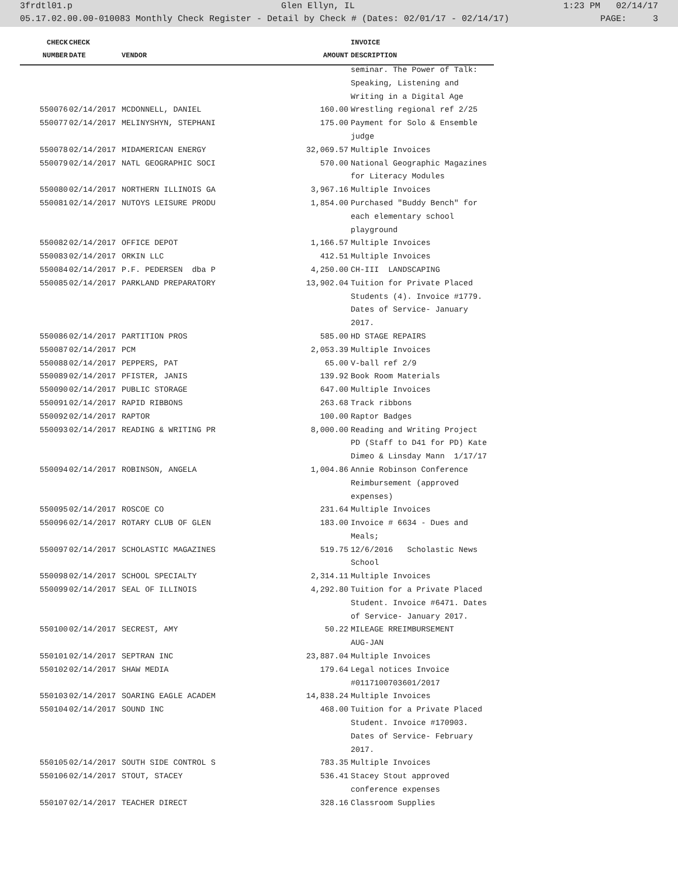3frdtl01.p Glen Ellyn, IL 1:23 PM 02/14/17
05.17.02.00.00-010083 Monthly Check Register - Detail by Check # (Dates: 02/01/17 - 02/14/17) PAGE: 3
| CHECK | CHECK | | | INVOICE |
| --- | --- | --- | --- | --- |
| NUMBER | DATE | VENDOR | AMOUNT | DESCRIPTION |
| | | | | seminar. The Power of Talk: |
| | | | | Speaking, Listening and |
| | | | | Writing in a Digital Age |
| 550076 | 02/14/2017 | MCDONNELL, DANIEL | 160.00 | Wrestling regional ref 2/25 |
| 550077 | 02/14/2017 | MELINYSHYN, STEPHANI | 175.00 | Payment for Solo & Ensemble |
| | | | | judge |
| 550078 | 02/14/2017 | MIDAMERICAN ENERGY | 32,069.57 | Multiple Invoices |
| 550079 | 02/14/2017 | NATL GEOGRAPHIC SOCI | 570.00 | National Geographic Magazines |
| | | | | for Literacy Modules |
| 550080 | 02/14/2017 | NORTHERN ILLINOIS GA | 3,967.16 | Multiple Invoices |
| 550081 | 02/14/2017 | NUTOYS LEISURE PRODU | 1,854.00 | Purchased "Buddy Bench" for |
| | | | | each elementary school |
| | | | | playground |
| 550082 | 02/14/2017 | OFFICE DEPOT | 1,166.57 | Multiple Invoices |
| 550083 | 02/14/2017 | ORKIN LLC | 412.51 | Multiple Invoices |
| 550084 | 02/14/2017 | P.F. PEDERSEN dba P | 4,250.00 | CH-III LANDSCAPING |
| 550085 | 02/14/2017 | PARKLAND PREPARATORY | 13,902.04 | Tuition for Private Placed |
| | | | | Students (4). Invoice #1779. |
| | | | | Dates of Service- January |
| | | | | 2017. |
| 550086 | 02/14/2017 | PARTITION PROS | 585.00 | HD STAGE REPAIRS |
| 550087 | 02/14/2017 | PCM | 2,053.39 | Multiple Invoices |
| 550088 | 02/14/2017 | PEPPERS, PAT | 65.00 | V-ball ref 2/9 |
| 550089 | 02/14/2017 | PFISTER, JANIS | 139.92 | Book Room Materials |
| 550090 | 02/14/2017 | PUBLIC STORAGE | 647.00 | Multiple Invoices |
| 550091 | 02/14/2017 | RAPID RIBBONS | 263.68 | Track ribbons |
| 550092 | 02/14/2017 | RAPTOR | 100.00 | Raptor Badges |
| 550093 | 02/14/2017 | READING & WRITING PR | 8,000.00 | Reading and Writing Project |
| | | | | PD (Staff to D41 for PD) Kate |
| | | | | Dimeo & Linsday Mann 1/17/17 |
| 550094 | 02/14/2017 | ROBINSON, ANGELA | 1,004.86 | Annie Robinson Conference |
| | | | | Reimbursement (approved |
| | | | | expenses) |
| 550095 | 02/14/2017 | ROSCOE CO | 231.64 | Multiple Invoices |
| 550096 | 02/14/2017 | ROTARY CLUB OF GLEN | 183.00 | Invoice # 6634 - Dues and |
| | | | | Meals; |
| 550097 | 02/14/2017 | SCHOLASTIC MAGAZINES | 519.75 | 12/6/2016 Scholastic News |
| | | | | School |
| 550098 | 02/14/2017 | SCHOOL SPECIALTY | 2,314.11 | Multiple Invoices |
| 550099 | 02/14/2017 | SEAL OF ILLINOIS | 4,292.80 | Tuition for a Private Placed |
| | | | | Student. Invoice #6471. Dates |
| | | | | of Service- January 2017. |
| 550100 | 02/14/2017 | SECREST, AMY | 50.22 | MILEAGE RREIMBURSEMENT |
| | | | | AUG-JAN |
| 550101 | 02/14/2017 | SEPTRAN INC | 23,887.04 | Multiple Invoices |
| 550102 | 02/14/2017 | SHAW MEDIA | 179.64 | Legal notices Invoice |
| | | | | #0117100703601/2017 |
| 550103 | 02/14/2017 | SOARING EAGLE ACADEM | 14,838.24 | Multiple Invoices |
| 550104 | 02/14/2017 | SOUND INC | 468.00 | Tuition for a Private Placed |
| | | | | Student. Invoice #170903. |
| | | | | Dates of Service- February |
| | | | | 2017. |
| 550105 | 02/14/2017 | SOUTH SIDE CONTROL S | 783.35 | Multiple Invoices |
| 550106 | 02/14/2017 | STOUT, STACEY | 536.41 | Stacey Stout approved |
| | | | | conference expenses |
| 550107 | 02/14/2017 | TEACHER DIRECT | 328.16 | Classroom Supplies |